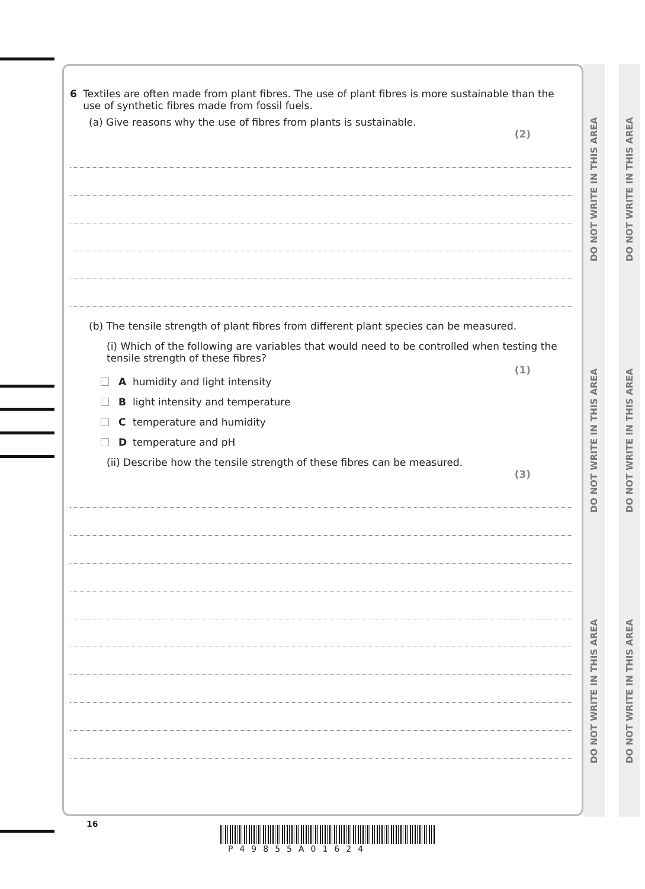DO NOT WRITE IN THIS AREA DO NOT WRITE IN THIS AREA DO NOT WRITE IN THIS AREA
DO NOT WRITE IN THIS AREA DO NOT WRITE IN THIS AREA DO NOT WRITE IN THIS AREA
6 Textiles are often made from plant fibres. The use of plant fibres is more sustainable than the use of synthetic fibres made from fossil fuels.
(a) Give reasons why the use of fibres from plants is sustainable.
(2)
(b) The tensile strength of plant fibres from different plant species can be measured.
(i) Which of the following are variables that would need to be controlled when testing the tensile strength of these fibres?
(1)
A humidity and light intensity
B light intensity and temperature
C temperature and humidity
D temperature and pH
(ii) Describe how the tensile strength of these fibres can be measured.
(3)
16
P49855A01624